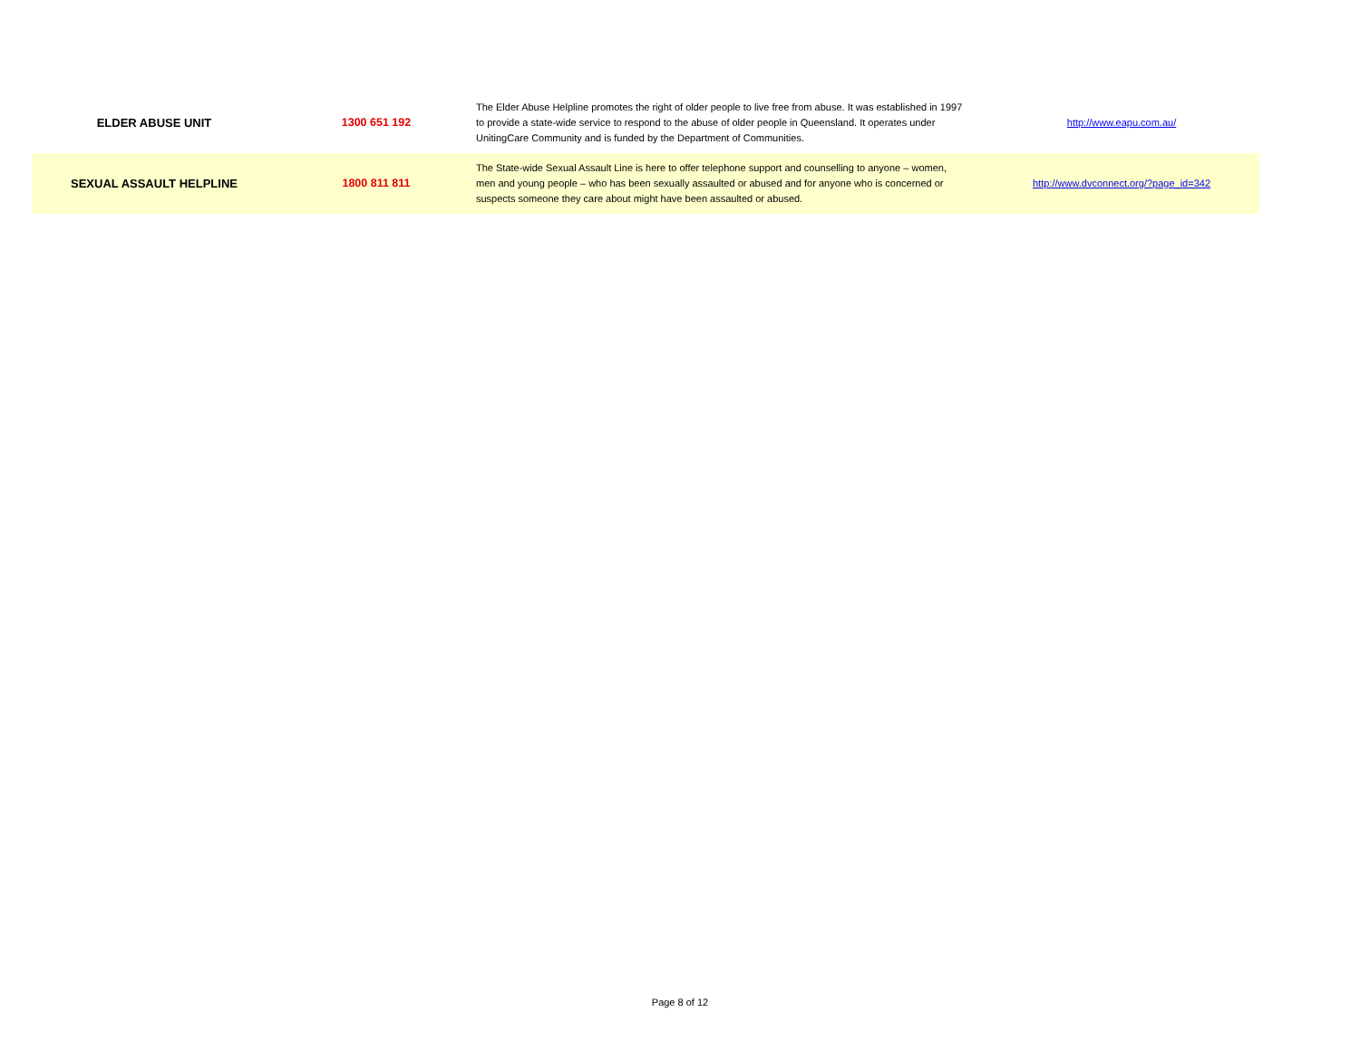| ELDER ABUSE UNIT | 1300 651 192 | The Elder Abuse Helpline promotes the right of older people to live free from abuse. It was established in 1997 to provide a state-wide service to respond to the abuse of older people in Queensland. It operates under UnitingCare Community and is funded by the Department of Communities. | http://www.eapu.com.au/ |
| SEXUAL ASSAULT HELPLINE | 1800 811 811 | The State-wide Sexual Assault Line is here to offer telephone support and counselling to anyone – women, men and young people – who has been sexually assaulted or abused and for anyone who is concerned or suspects someone they care about might have been assaulted or abused. | http://www.dvconnect.org/?page_id=342 |
Page 8 of 12